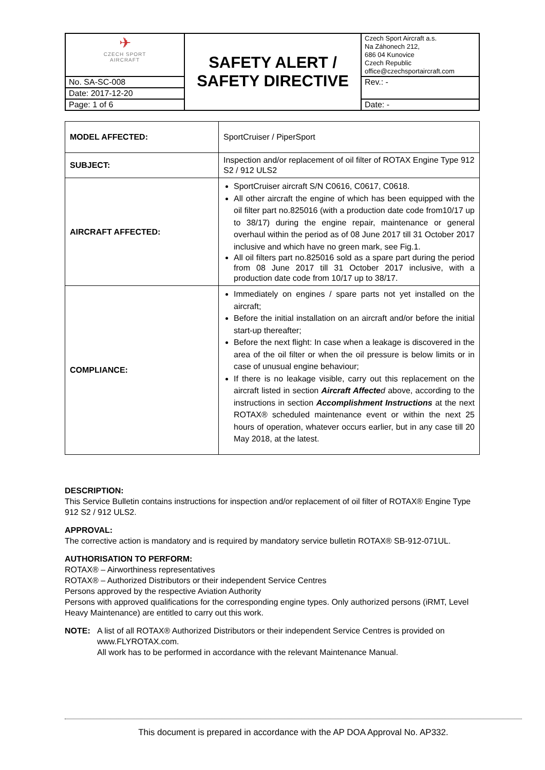| ✈ CZECH SPORT AIRCRAFT | SAFETY ALERT / SAFETY DIRECTIVE | Czech Sport Aircraft a.s. Na Záhonech 212, 686 04 Kunovice Czech Republic office@czechsportaircraft.com |
| No. SA-SC-008 | | Rev.: - |
| Date: 2017-12-20 | | |
| Page: 1 of 6 | | Date: - |
| MODEL AFFECTED: | SportCruiser / PiperSport |
| SUBJECT: | Inspection and/or replacement of oil filter of ROTAX Engine Type 912 S2 / 912 ULS2 |
| AIRCRAFT AFFECTED: | SportCruiser aircraft S/N C0616, C0617, C0618. All other aircraft the engine of which has been equipped with the oil filter part no.825016 (with a production date code from10/17 up to 38/17) during the engine repair, maintenance or general overhaul within the period as of 08 June 2017 till 31 October 2017 inclusive and which have no green mark, see Fig.1. All oil filters part no.825016 sold as a spare part during the period from 08 June 2017 till 31 October 2017 inclusive, with a production date code from 10/17 up to 38/17. |
| COMPLIANCE: | Immediately on engines / spare parts not yet installed on the aircraft; Before the initial installation on an aircraft and/or before the initial start-up thereafter; Before the next flight: In case when a leakage is discovered in the area of the oil filter or when the oil pressure is below limits or in case of unusual engine behaviour; If there is no leakage visible, carry out this replacement on the aircraft listed in section Aircraft Affecte d above, according to the instructions in section Accomplishment Instructions at the next ROTAX® scheduled maintenance event or within the next 25 hours of operation, whatever occurs earlier, but in any case till 20 May 2018, at the latest. |
DESCRIPTION:
This Service Bulletin contains instructions for inspection and/or replacement of oil filter of ROTAX® Engine Type 912 S2 / 912 ULS2.
APPROVAL:
The corrective action is mandatory and is required by mandatory service bulletin ROTAX® SB-912-071UL.
AUTHORISATION TO PERFORM:
ROTAX® – Airworthiness representatives
ROTAX® – Authorized Distributors or their independent Service Centres
Persons approved by the respective Aviation Authority
Persons with approved qualifications for the corresponding engine types. Only authorized persons (iRMT, Level Heavy Maintenance) are entitled to carry out this work.
NOTE: A list of all ROTAX® Authorized Distributors or their independent Service Centres is provided on www.FLYROTAX.com.
All work has to be performed in accordance with the relevant Maintenance Manual.
This document is prepared in accordance with the AP DOA Approval No. AP332.